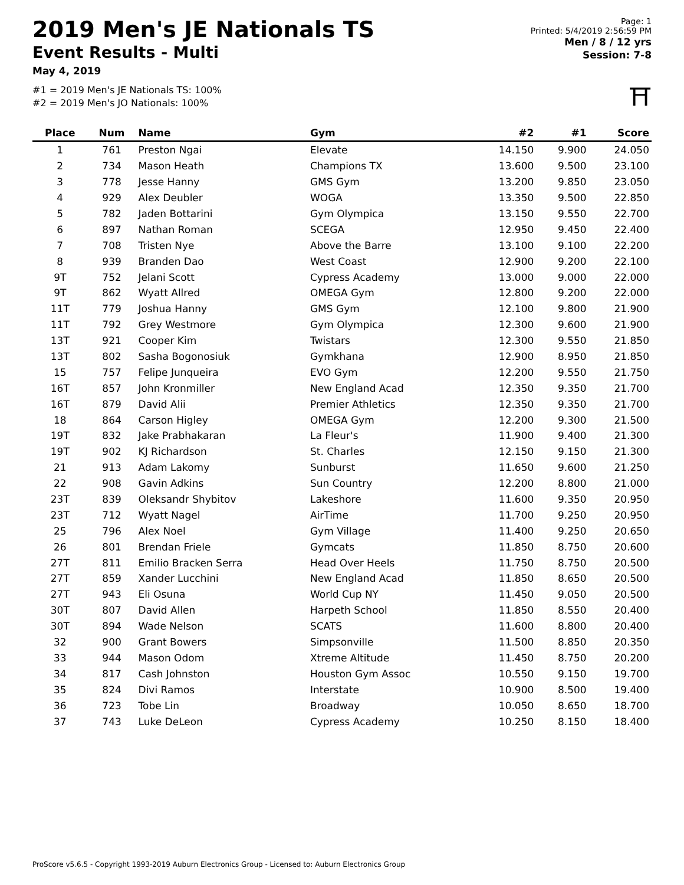2019 Men's JE Nationals TS
Event Results - Multi
May 4, 2019
#1 = 2019 Men's JE Nationals TS: 100%
#2 = 2019 Men's JO Nationals: 100%
Page: 1
Printed: 5/4/2019 2:56:59 PM
Men / 8 / 12 yrs
Session: 7-8
⛩
| Place | Num | Name | Gym | #2 | #1 | Score |
| --- | --- | --- | --- | --- | --- | --- |
| 1 | 761 | Preston Ngai | Elevate | 14.150 | 9.900 | 24.050 |
| 2 | 734 | Mason Heath | Champions TX | 13.600 | 9.500 | 23.100 |
| 3 | 778 | Jesse Hanny | GMS Gym | 13.200 | 9.850 | 23.050 |
| 4 | 929 | Alex Deubler | WOGA | 13.350 | 9.500 | 22.850 |
| 5 | 782 | Jaden Bottarini | Gym Olympica | 13.150 | 9.550 | 22.700 |
| 6 | 897 | Nathan Roman | SCEGA | 12.950 | 9.450 | 22.400 |
| 7 | 708 | Tristen Nye | Above the Barre | 13.100 | 9.100 | 22.200 |
| 8 | 939 | Branden Dao | West Coast | 12.900 | 9.200 | 22.100 |
| 9T | 752 | Jelani Scott | Cypress Academy | 13.000 | 9.000 | 22.000 |
| 9T | 862 | Wyatt Allred | OMEGA Gym | 12.800 | 9.200 | 22.000 |
| 11T | 779 | Joshua Hanny | GMS Gym | 12.100 | 9.800 | 21.900 |
| 11T | 792 | Grey Westmore | Gym Olympica | 12.300 | 9.600 | 21.900 |
| 13T | 921 | Cooper Kim | Twistars | 12.300 | 9.550 | 21.850 |
| 13T | 802 | Sasha Bogonosiuk | Gymkhana | 12.900 | 8.950 | 21.850 |
| 15 | 757 | Felipe Junqueira | EVO Gym | 12.200 | 9.550 | 21.750 |
| 16T | 857 | John Kronmiller | New England Acad | 12.350 | 9.350 | 21.700 |
| 16T | 879 | David Alii | Premier Athletics | 12.350 | 9.350 | 21.700 |
| 18 | 864 | Carson Higley | OMEGA Gym | 12.200 | 9.300 | 21.500 |
| 19T | 832 | Jake Prabhakaran | La Fleur's | 11.900 | 9.400 | 21.300 |
| 19T | 902 | KJ Richardson | St. Charles | 12.150 | 9.150 | 21.300 |
| 21 | 913 | Adam Lakomy | Sunburst | 11.650 | 9.600 | 21.250 |
| 22 | 908 | Gavin Adkins | Sun Country | 12.200 | 8.800 | 21.000 |
| 23T | 839 | Oleksandr Shybitov | Lakeshore | 11.600 | 9.350 | 20.950 |
| 23T | 712 | Wyatt Nagel | AirTime | 11.700 | 9.250 | 20.950 |
| 25 | 796 | Alex Noel | Gym Village | 11.400 | 9.250 | 20.650 |
| 26 | 801 | Brendan Friele | Gymcats | 11.850 | 8.750 | 20.600 |
| 27T | 811 | Emilio Bracken Serra | Head Over Heels | 11.750 | 8.750 | 20.500 |
| 27T | 859 | Xander Lucchini | New England Acad | 11.850 | 8.650 | 20.500 |
| 27T | 943 | Eli Osuna | World Cup NY | 11.450 | 9.050 | 20.500 |
| 30T | 807 | David Allen | Harpeth School | 11.850 | 8.550 | 20.400 |
| 30T | 894 | Wade Nelson | SCATS | 11.600 | 8.800 | 20.400 |
| 32 | 900 | Grant Bowers | Simpsonville | 11.500 | 8.850 | 20.350 |
| 33 | 944 | Mason Odom | Xtreme Altitude | 11.450 | 8.750 | 20.200 |
| 34 | 817 | Cash Johnston | Houston Gym Assoc | 10.550 | 9.150 | 19.700 |
| 35 | 824 | Divi Ramos | Interstate | 10.900 | 8.500 | 19.400 |
| 36 | 723 | Tobe Lin | Broadway | 10.050 | 8.650 | 18.700 |
| 37 | 743 | Luke DeLeon | Cypress Academy | 10.250 | 8.150 | 18.400 |
ProScore v5.6.5 - Copyright 1993-2019 Auburn Electronics Group - Licensed to: Auburn Electronics Group